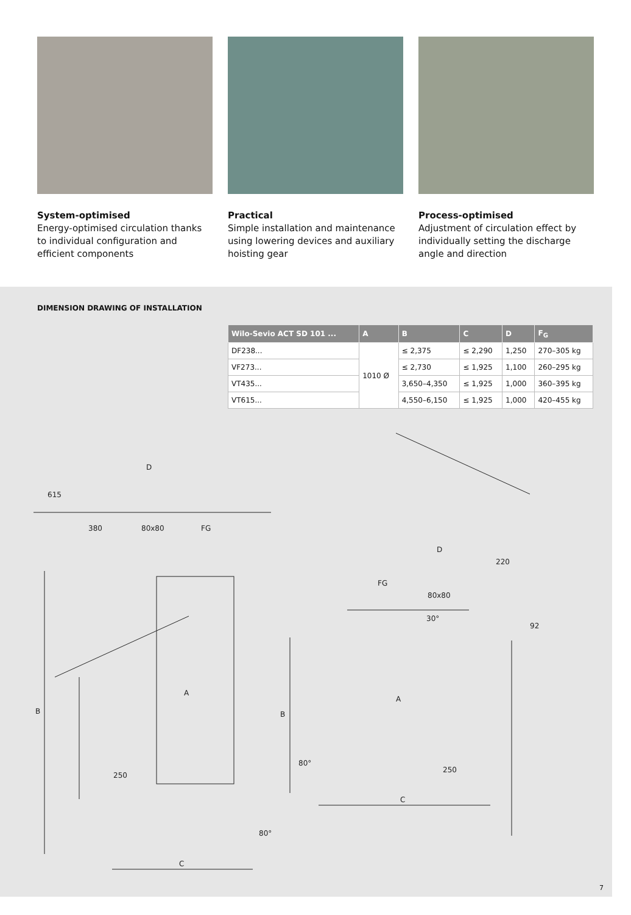System-optimised
Energy-optimised circulation thanks to individual configuration and efficient components
Practical
Simple installation and maintenance using lowering devices and auxiliary hoisting gear
Process-optimised
Adjustment of circulation effect by individually setting the discharge angle and direction
DIMENSION DRAWING OF INSTALLATION
| Wilo-Sevio ACT SD 101 ... | A | B | C | D | F<sub>G</sub> |
| --- | --- | --- | --- | --- | --- |
| DF238... | 1010 Ø | ≤ 2,375 | ≤ 2,290 | 1,250 | 270–305 kg |
| VF273... | | ≤ 2,730 | ≤ 1,925 | 1,100 | 260–295 kg |
| VT435... | | 3,650–4,350 | ≤ 1,925 | 1,000 | 360–395 kg |
| VT615... | | 4,550–6,150 | ≤ 1,925 | 1,000 | 420–455 kg |
D
80x80
380
FG
A
B
250
C
615
D
220
80x80
FG
30°
92
A
B
250
C
80°
80°
7